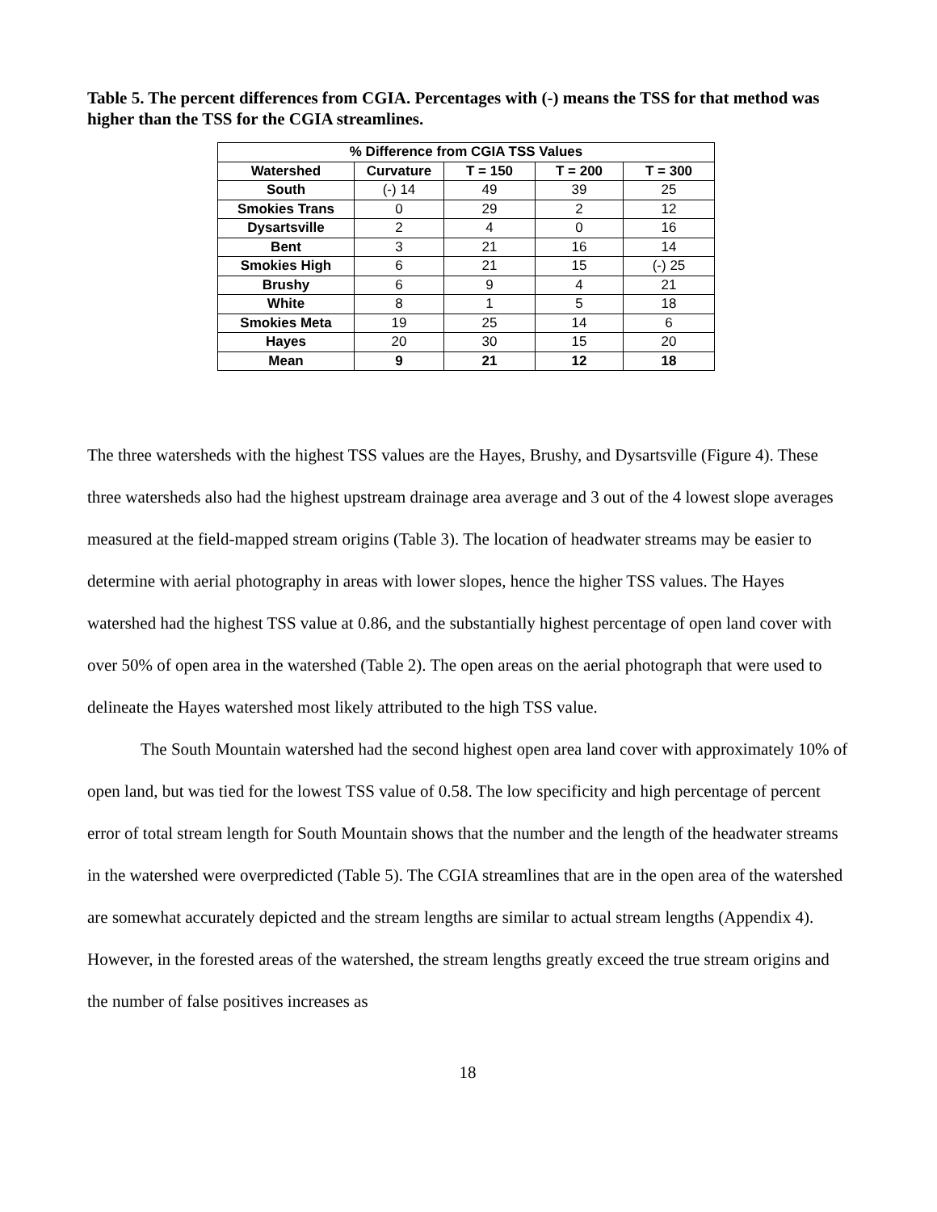Table 5. The percent differences from CGIA. Percentages with (-) means the TSS for that method was higher than the TSS for the CGIA streamlines.
| % Difference from CGIA TSS Values | | | | |
| --- | --- | --- | --- | --- |
| Watershed | Curvature | T = 150 | T = 200 | T = 300 |
| South | (-) 14 | 49 | 39 | 25 |
| Smokies Trans | 0 | 29 | 2 | 12 |
| Dysartsville | 2 | 4 | 0 | 16 |
| Bent | 3 | 21 | 16 | 14 |
| Smokies High | 6 | 21 | 15 | (-) 25 |
| Brushy | 6 | 9 | 4 | 21 |
| White | 8 | 1 | 5 | 18 |
| Smokies Meta | 19 | 25 | 14 | 6 |
| Hayes | 20 | 30 | 15 | 20 |
| Mean | 9 | 21 | 12 | 18 |
The three watersheds with the highest TSS values are the Hayes, Brushy, and Dysartsville (Figure 4). These three watersheds also had the highest upstream drainage area average and 3 out of the 4 lowest slope averages measured at the field-mapped stream origins (Table 3). The location of headwater streams may be easier to determine with aerial photography in areas with lower slopes, hence the higher TSS values. The Hayes watershed had the highest TSS value at 0.86, and the substantially highest percentage of open land cover with over 50% of open area in the watershed (Table 2). The open areas on the aerial photograph that were used to delineate the Hayes watershed most likely attributed to the high TSS value.
The South Mountain watershed had the second highest open area land cover with approximately 10% of open land, but was tied for the lowest TSS value of 0.58. The low specificity and high percentage of percent error of total stream length for South Mountain shows that the number and the length of the headwater streams in the watershed were overpredicted (Table 5). The CGIA streamlines that are in the open area of the watershed are somewhat accurately depicted and the stream lengths are similar to actual stream lengths (Appendix 4). However, in the forested areas of the watershed, the stream lengths greatly exceed the true stream origins and the number of false positives increases as
18